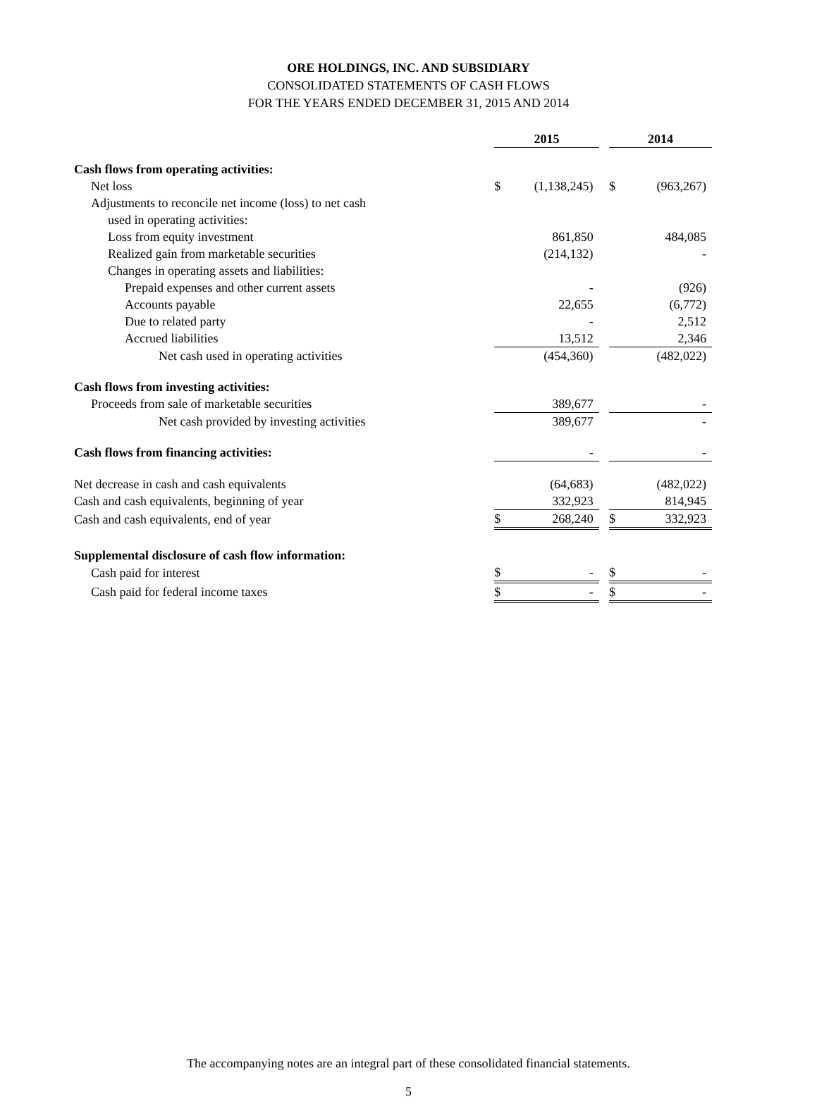ORE HOLDINGS, INC. AND SUBSIDIARY
CONSOLIDATED STATEMENTS OF CASH FLOWS
FOR THE YEARS ENDED DECEMBER 31, 2015 AND 2014
| | 2015 | | | 2014 | |
| Cash flows from operating activities: | | | | | |
| Net loss | $ | (1,138,245) | | $ | (963,267) |
| Adjustments to reconcile net income (loss) to net cash | | | | | |
| used in operating activities: | | | | | |
| Loss from equity investment | | 861,850 | | | 484,085 |
| Realized gain from marketable securities | | (214,132) | | | - |
| Changes in operating assets and liabilities: | | | | | |
| Prepaid expenses and other current assets | | - | | | (926) |
| Accounts payable | | 22,655 | | | (6,772) |
| Due to related party | | - | | | 2,512 |
| Accrued liabilities | | 13,512 | | | 2,346 |
| Net cash used in operating activities | | (454,360) | | | (482,022) |
| Cash flows from investing activities: | | | | | |
| Proceeds from sale of marketable securities | | 389,677 | | | - |
| Net cash provided by investing activities | | 389,677 | | | - |
| Cash flows from financing activities: | | - | | | - |
| Net decrease in cash and cash equivalents | | (64,683) | | | (482,022) |
| Cash and cash equivalents, beginning of year | | 332,923 | | | 814,945 |
| Cash and cash equivalents, end of year | $ | 268,240 | | $ | 332,923 |
| Supplemental disclosure of cash flow information: | | | | | |
| Cash paid for interest | $ | - | | $ | - |
| Cash paid for federal income taxes | $ | - | | $ | - |
The accompanying notes are an integral part of these consolidated financial statements.
5